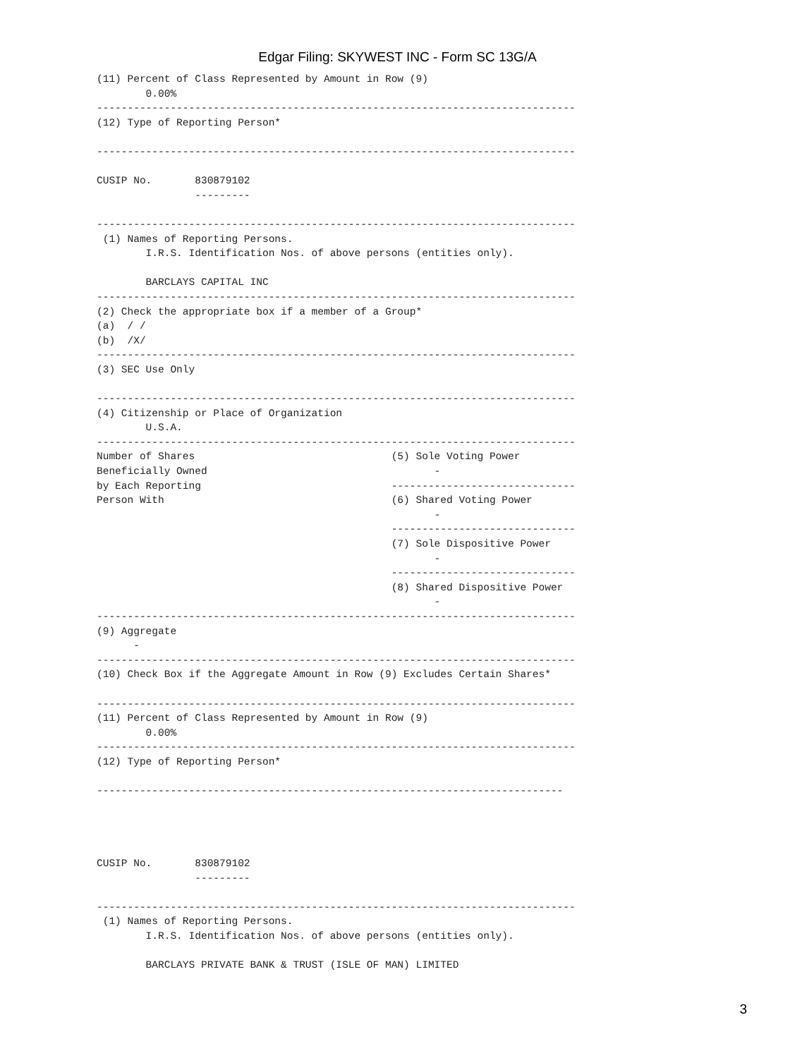Edgar Filing: SKYWEST INC - Form SC 13G/A
(11) Percent of Class Represented by Amount in Row (9)
        0.00%
------------------------------------------------------------------------------
(12) Type of Reporting Person*

------------------------------------------------------------------------------

CUSIP No.       830879102
                ---------

------------------------------------------------------------------------------
 (1) Names of Reporting Persons.
        I.R.S. Identification Nos. of above persons (entities only).

        BARCLAYS CAPITAL INC
------------------------------------------------------------------------------
(2) Check the appropriate box if a member of a Group*
(a)  / /
(b)  /X/
------------------------------------------------------------------------------
(3) SEC Use Only

------------------------------------------------------------------------------
(4) Citizenship or Place of Organization
        U.S.A.
------------------------------------------------------------------------------
Number of Shares                                (5) Sole Voting Power
Beneficially Owned                                     -
by Each Reporting                               ------------------------------
Person With                                     (6) Shared Voting Power
                                                       -
                                                ------------------------------
                                                (7) Sole Dispositive Power
                                                       -
                                                ------------------------------
                                                (8) Shared Dispositive Power
                                                       -
------------------------------------------------------------------------------
(9) Aggregate
      -
------------------------------------------------------------------------------
(10) Check Box if the Aggregate Amount in Row (9) Excludes Certain Shares*

------------------------------------------------------------------------------
(11) Percent of Class Represented by Amount in Row (9)
        0.00%
------------------------------------------------------------------------------
(12) Type of Reporting Person*

----------------------------------------------------------------------------




CUSIP No.       830879102
                ---------

------------------------------------------------------------------------------
 (1) Names of Reporting Persons.
        I.R.S. Identification Nos. of above persons (entities only).

        BARCLAYS PRIVATE BANK & TRUST (ISLE OF MAN) LIMITED
3